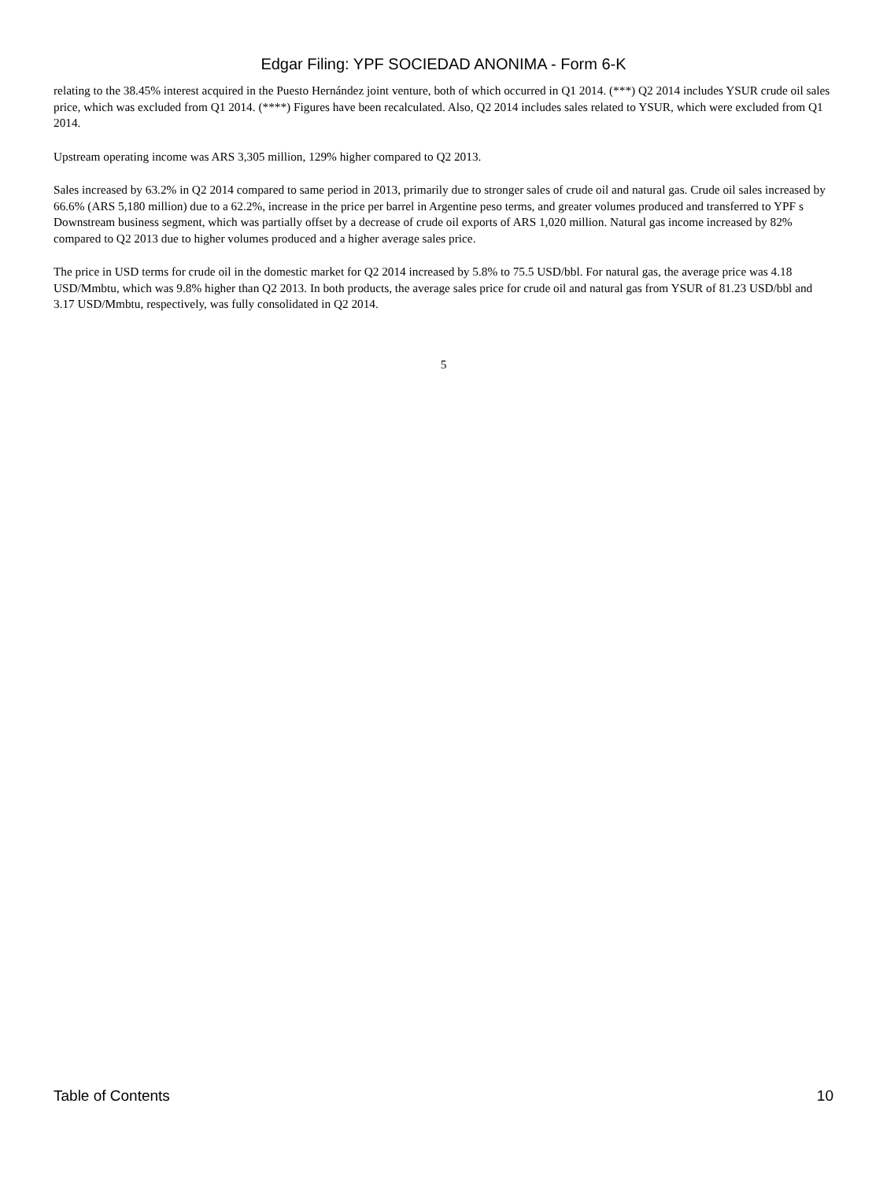Edgar Filing: YPF SOCIEDAD ANONIMA - Form 6-K
relating to the 38.45% interest acquired in the Puesto Hernández joint venture, both of which occurred in Q1 2014. (***) Q2 2014 includes YSUR crude oil sales price, which was excluded from Q1 2014. (****) Figures have been recalculated. Also, Q2 2014 includes sales related to YSUR, which were excluded from Q1 2014.
Upstream operating income was ARS 3,305 million, 129% higher compared to Q2 2013.
Sales increased by 63.2% in Q2 2014 compared to same period in 2013, primarily due to stronger sales of crude oil and natural gas. Crude oil sales increased by 66.6% (ARS 5,180 million) due to a 62.2%, increase in the price per barrel in Argentine peso terms, and greater volumes produced and transferred to YPF s Downstream business segment, which was partially offset by a decrease of crude oil exports of ARS 1,020 million. Natural gas income increased by 82% compared to Q2 2013 due to higher volumes produced and a higher average sales price.
The price in USD terms for crude oil in the domestic market for Q2 2014 increased by 5.8% to 75.5 USD/bbl. For natural gas, the average price was 4.18 USD/Mmbtu, which was 9.8% higher than Q2 2013. In both products, the average sales price for crude oil and natural gas from YSUR of 81.23 USD/bbl and 3.17 USD/Mmbtu, respectively, was fully consolidated in Q2 2014.
5
Table of Contents 10